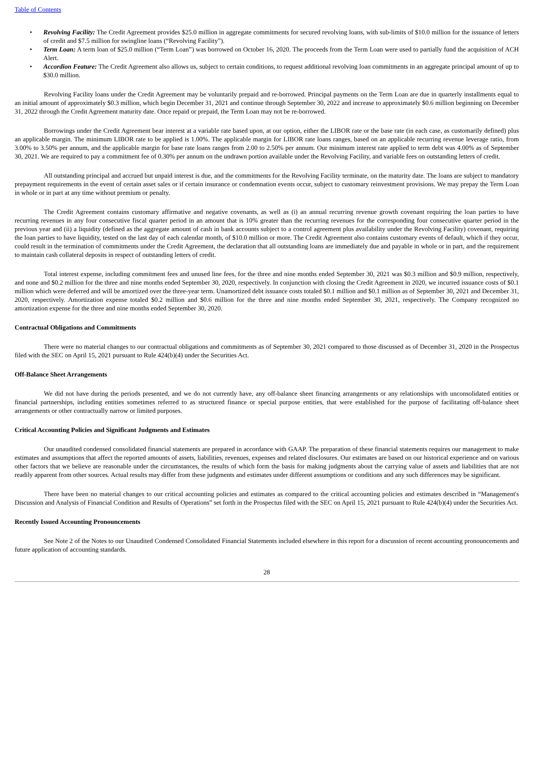Table of Contents
• Revolving Facility: The Credit Agreement provides $25.0 million in aggregate commitments for secured revolving loans, with sub-limits of $10.0 million for the issuance of letters of credit and $7.5 million for swingline loans (“Revolving Facility”).
• Term Loan: A term loan of $25.0 million (“Term Loan”) was borrowed on October 16, 2020. The proceeds from the Term Loan were used to partially fund the acquisition of ACH Alert.
• Accordion Feature: The Credit Agreement also allows us, subject to certain conditions, to request additional revolving loan commitments in an aggregate principal amount of up to $30.0 million.
Revolving Facility loans under the Credit Agreement may be voluntarily prepaid and re-borrowed. Principal payments on the Term Loan are due in quarterly installments equal to an initial amount of approximately $0.3 million, which begin December 31, 2021 and continue through September 30, 2022 and increase to approximately $0.6 million beginning on December 31, 2022 through the Credit Agreement maturity date. Once repaid or prepaid, the Term Loan may not be re-borrowed.
Borrowings under the Credit Agreement bear interest at a variable rate based upon, at our option, either the LIBOR rate or the base rate (in each case, as customarily defined) plus an applicable margin. The minimum LIBOR rate to be applied is 1.00%. The applicable margin for LIBOR rate loans ranges, based on an applicable recurring revenue leverage ratio, from 3.00% to 3.50% per annum, and the applicable margin for base rate loans ranges from 2.00 to 2.50% per annum. Our minimum interest rate applied to term debt was 4.00% as of September 30, 2021. We are required to pay a commitment fee of 0.30% per annum on the undrawn portion available under the Revolving Facility, and variable fees on outstanding letters of credit.
All outstanding principal and accrued but unpaid interest is due, and the commitments for the Revolving Facility terminate, on the maturity date. The loans are subject to mandatory prepayment requirements in the event of certain asset sales or if certain insurance or condemnation events occur, subject to customary reinvestment provisions. We may prepay the Term Loan in whole or in part at any time without premium or penalty.
The Credit Agreement contains customary affirmative and negative covenants, as well as (i) an annual recurring revenue growth covenant requiring the loan parties to have recurring revenues in any four consecutive fiscal quarter period in an amount that is 10% greater than the recurring revenues for the corresponding four consecutive quarter period in the previous year and (ii) a liquidity (defined as the aggregate amount of cash in bank accounts subject to a control agreement plus availability under the Revolving Facility) covenant, requiring the loan parties to have liquidity, tested on the last day of each calendar month, of $10.0 million or more. The Credit Agreement also contains customary events of default, which if they occur, could result in the termination of commitments under the Credit Agreement, the declaration that all outstanding loans are immediately due and payable in whole or in part, and the requirement to maintain cash collateral deposits in respect of outstanding letters of credit.
Total interest expense, including commitment fees and unused line fees, for the three and nine months ended September 30, 2021 was $0.3 million and $0.9 million, respectively, and none and $0.2 million for the three and nine months ended September 30, 2020, respectively. In conjunction with closing the Credit Agreement in 2020, we incurred issuance costs of $0.1 million which were deferred and will be amortized over the three-year term. Unamortized debt issuance costs totaled $0.1 million and $0.1 million as of September 30, 2021 and December 31, 2020, respectively. Amortization expense totaled $0.2 million and $0.6 million for the three and nine months ended September 30, 2021, respectively. The Company recognized no amortization expense for the three and nine months ended September 30, 2020.
Contractual Obligations and Commitments
There were no material changes to our contractual obligations and commitments as of September 30, 2021 compared to those discussed as of December 31, 2020 in the Prospectus filed with the SEC on April 15, 2021 pursuant to Rule 424(b)(4) under the Securities Act.
Off-Balance Sheet Arrangements
We did not have during the periods presented, and we do not currently have, any off-balance sheet financing arrangements or any relationships with unconsolidated entities or financial partnerships, including entities sometimes referred to as structured finance or special purpose entities, that were established for the purpose of facilitating off-balance sheet arrangements or other contractually narrow or limited purposes.
Critical Accounting Policies and Significant Judgments and Estimates
Our unaudited condensed consolidated financial statements are prepared in accordance with GAAP. The preparation of these financial statements requires our management to make estimates and assumptions that affect the reported amounts of assets, liabilities, revenues, expenses and related disclosures. Our estimates are based on our historical experience and on various other factors that we believe are reasonable under the circumstances, the results of which form the basis for making judgments about the carrying value of assets and liabilities that are not readily apparent from other sources. Actual results may differ from these judgments and estimates under different assumptions or conditions and any such differences may be significant.
There have been no material changes to our critical accounting policies and estimates as compared to the critical accounting policies and estimates described in “Management's Discussion and Analysis of Financial Condition and Results of Operations” set forth in the Prospectus filed with the SEC on April 15, 2021 pursuant to Rule 424(b)(4) under the Securities Act.
Recently Issued Accounting Pronouncements
See Note 2 of the Notes to our Unaudited Condensed Consolidated Financial Statements included elsewhere in this report for a discussion of recent accounting pronouncements and future application of accounting standards.
28